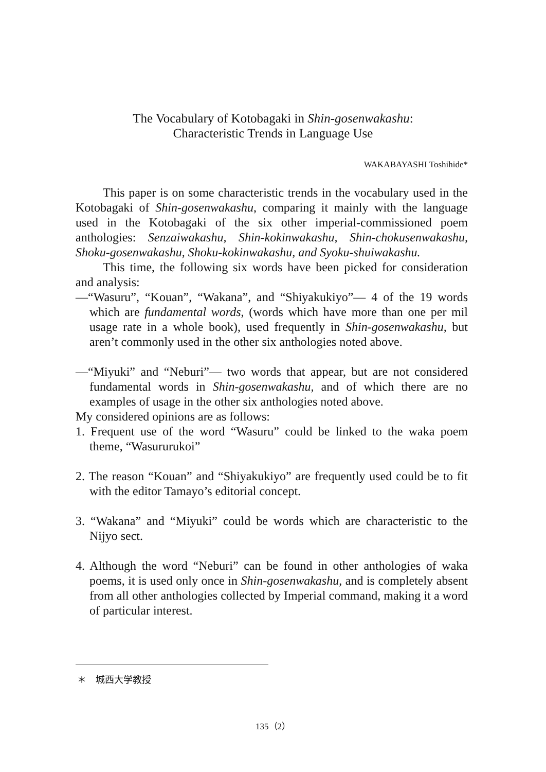The Vocabulary of Kotobagaki in Shin-gosenwakashu:
Characteristic Trends in Language Use
WAKABAYASHI Toshihide*
This paper is on some characteristic trends in the vocabulary used in the Kotobagaki of Shin-gosenwakashu, comparing it mainly with the language used in the Kotobagaki of the six other imperial-commissioned poem anthologies: Senzaiwakashu, Shin-kokinwakashu, Shin-chokusenwakashu, Shoku-gosenwakashu, Shoku-kokinwakashu, and Syoku-shuiwakashu.
This time, the following six words have been picked for consideration and analysis:
—“Wasuru”, “Kouan”, “Wakana”, and “Shiyakukiyo”— 4 of the 19 words which are fundamental words, (words which have more than one per mil usage rate in a whole book), used frequently in Shin-gosenwakashu, but aren’t commonly used in the other six anthologies noted above.
—“Miyuki” and “Neburi”— two words that appear, but are not considered fundamental words in Shin-gosenwakashu, and of which there are no examples of usage in the other six anthologies noted above.
My considered opinions are as follows:
1. Frequent use of the word “Wasuru” could be linked to the waka poem theme, “Wasururukoi”
2. The reason “Kouan” and “Shiyakukiyo” are frequently used could be to fit with the editor Tamayo’s editorial concept.
3. “Wakana” and “Miyuki” could be words which are characteristic to the Nijyo sect.
4. Although the word “Neburi” can be found in other anthologies of waka poems, it is used only once in Shin-gosenwakashu, and is completely absent from all other anthologies collected by Imperial command, making it a word of particular interest.
＊　城西大学教授
135（2）